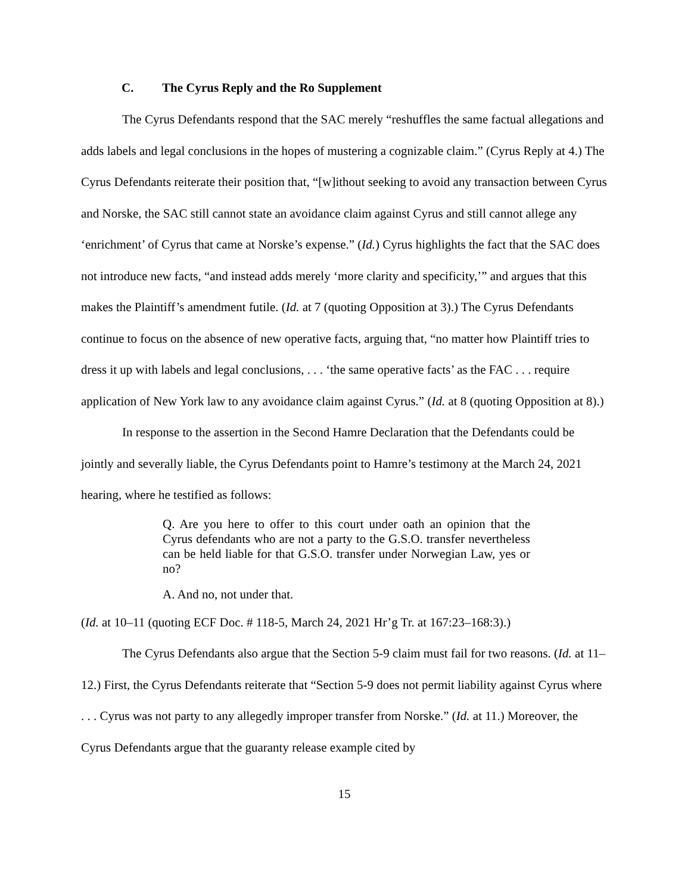C. The Cyrus Reply and the Ro Supplement
The Cyrus Defendants respond that the SAC merely “reshuffles the same factual allegations and adds labels and legal conclusions in the hopes of mustering a cognizable claim.” (Cyrus Reply at 4.) The Cyrus Defendants reiterate their position that, “[w]ithout seeking to avoid any transaction between Cyrus and Norske, the SAC still cannot state an avoidance claim against Cyrus and still cannot allege any ‘enrichment’ of Cyrus that came at Norske’s expense.” (Id.) Cyrus highlights the fact that the SAC does not introduce new facts, “and instead adds merely ‘more clarity and specificity,’” and argues that this makes the Plaintiff’s amendment futile. (Id. at 7 (quoting Opposition at 3).) The Cyrus Defendants continue to focus on the absence of new operative facts, arguing that, “no matter how Plaintiff tries to dress it up with labels and legal conclusions, . . . ‘the same operative facts’ as the FAC . . . require application of New York law to any avoidance claim against Cyrus.” (Id. at 8 (quoting Opposition at 8).)
In response to the assertion in the Second Hamre Declaration that the Defendants could be jointly and severally liable, the Cyrus Defendants point to Hamre’s testimony at the March 24, 2021 hearing, where he testified as follows:
Q. Are you here to offer to this court under oath an opinion that the Cyrus defendants who are not a party to the G.S.O. transfer nevertheless can be held liable for that G.S.O. transfer under Norwegian Law, yes or no?
A. And no, not under that.
(Id. at 10–11 (quoting ECF Doc. # 118-5, March 24, 2021 Hr’g Tr. at 167:23–168:3).)
The Cyrus Defendants also argue that the Section 5-9 claim must fail for two reasons. (Id. at 11–12.) First, the Cyrus Defendants reiterate that “Section 5-9 does not permit liability against Cyrus where . . . Cyrus was not party to any allegedly improper transfer from Norske.” (Id. at 11.) Moreover, the Cyrus Defendants argue that the guaranty release example cited by
15